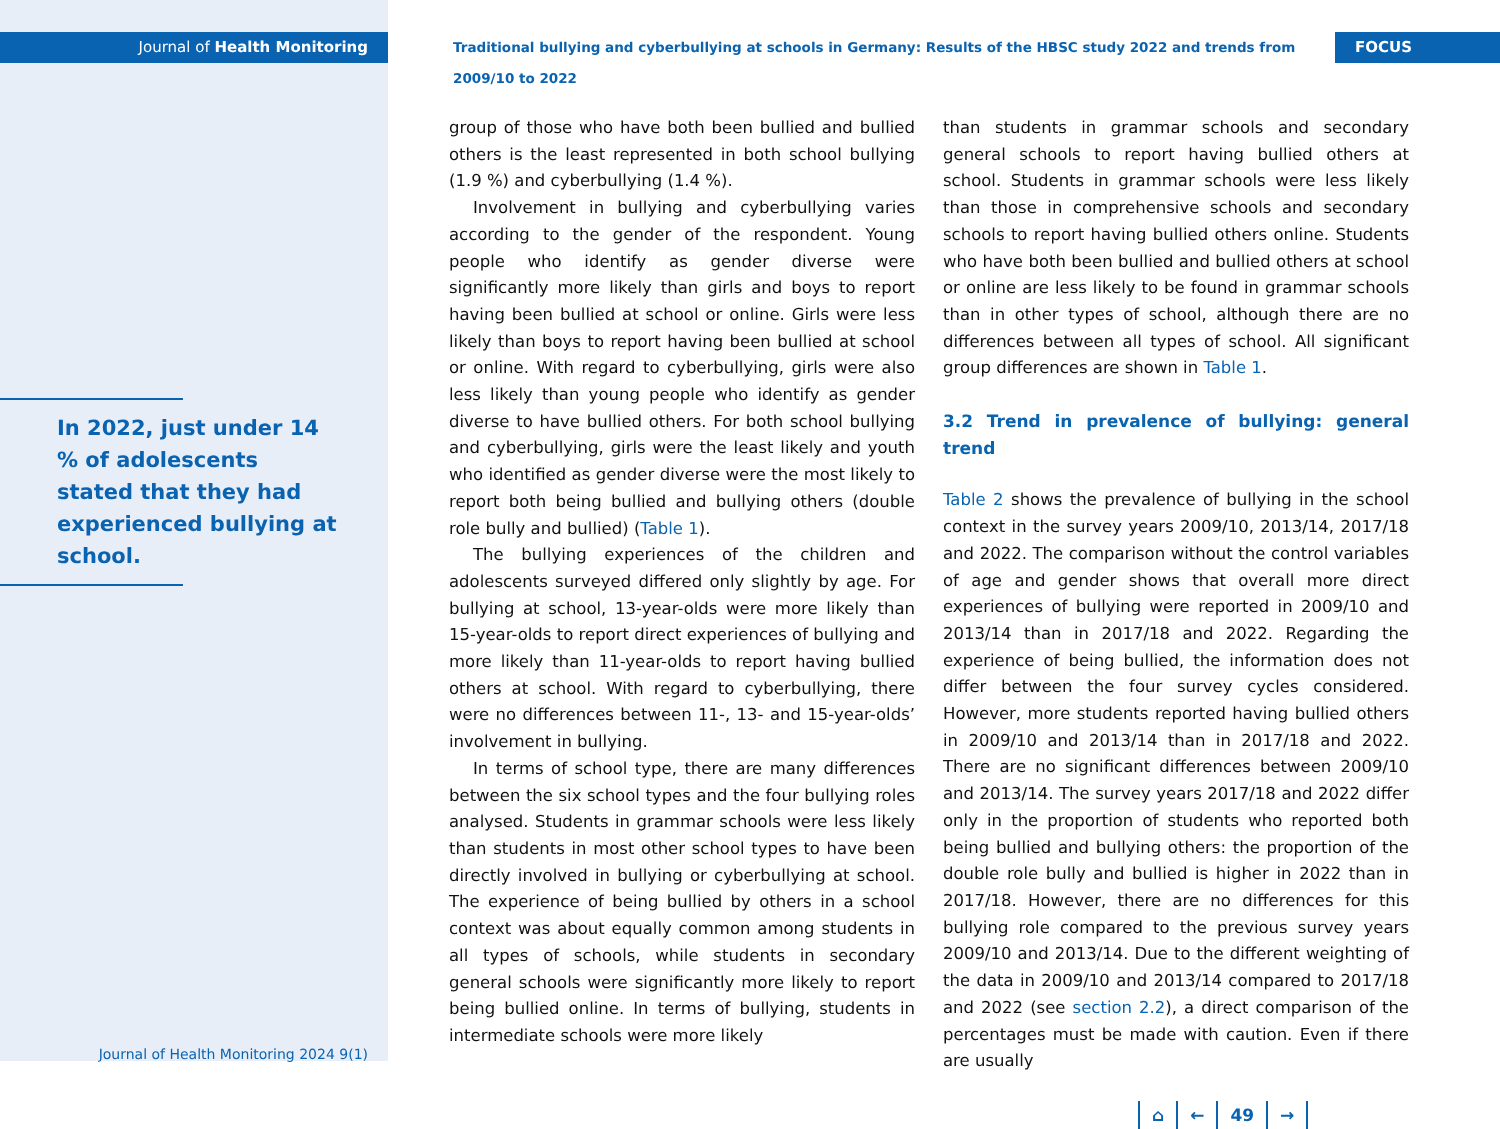Journal of Health Monitoring
In 2022, just under 14 % of adolescents stated that they had experienced bullying at school.
Journal of Health Monitoring 2024 9(1)
Traditional bullying and cyberbullying at schools in Germany: Results of the HBSC study 2022 and trends from 2009/10 to 2022
FOCUS
group of those who have both been bullied and bullied others is the least represented in both school bullying (1.9 %) and cyberbullying (1.4 %).
Involvement in bullying and cyberbullying varies according to the gender of the respondent. Young people who identify as gender diverse were significantly more likely than girls and boys to report having been bullied at school or online. Girls were less likely than boys to report having been bullied at school or online. With regard to cyberbullying, girls were also less likely than young people who identify as gender diverse to have bullied others. For both school bullying and cyberbullying, girls were the least likely and youth who identified as gender diverse were the most likely to report both being bullied and bullying others (double role bully and bullied) (Table 1).
The bullying experiences of the children and adolescents surveyed differed only slightly by age. For bullying at school, 13-year-olds were more likely than 15-year-olds to report direct experiences of bullying and more likely than 11-year-olds to report having bullied others at school. With regard to cyberbullying, there were no differences between 11-, 13- and 15-year-olds’ involvement in bullying.
In terms of school type, there are many differences between the six school types and the four bullying roles analysed. Students in grammar schools were less likely than students in most other school types to have been directly involved in bullying or cyberbullying at school. The experience of being bullied by others in a school context was about equally common among students in all types of schools, while students in secondary general schools were significantly more likely to report being bullied online. In terms of bullying, students in intermediate schools were more likely
than students in grammar schools and secondary general schools to report having bullied others at school. Students in grammar schools were less likely than those in comprehensive schools and secondary schools to report having bullied others online. Students who have both been bullied and bullied others at school or online are less likely to be found in grammar schools than in other types of school, although there are no differences between all types of school. All significant group differences are shown in Table 1.
3.2 Trend in prevalence of bullying: general trend
Table 2 shows the prevalence of bullying in the school context in the survey years 2009/10, 2013/14, 2017/18 and 2022. The comparison without the control variables of age and gender shows that overall more direct experiences of bullying were reported in 2009/10 and 2013/14 than in 2017/18 and 2022. Regarding the experience of being bullied, the information does not differ between the four survey cycles considered. However, more students reported having bullied others in 2009/10 and 2013/14 than in 2017/18 and 2022. There are no significant differences between 2009/10 and 2013/14. The survey years 2017/18 and 2022 differ only in the proportion of students who reported both being bullied and bullying others: the proportion of the double role bully and bullied is higher in 2022 than in 2017/18. However, there are no differences for this bullying role compared to the previous survey years 2009/10 and 2013/14. Due to the different weighting of the data in 2009/10 and 2013/14 compared to 2017/18 and 2022 (see section 2.2), a direct comparison of the percentages must be made with caution. Even if there are usually
⌂ ← 49 →